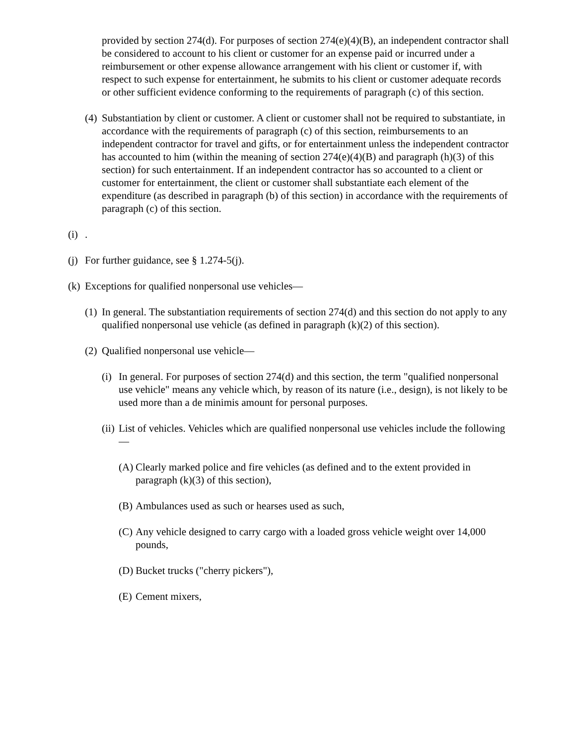provided by section 274(d). For purposes of section 274(e)(4)(B), an independent contractor shall be considered to account to his client or customer for an expense paid or incurred under a reimbursement or other expense allowance arrangement with his client or customer if, with respect to such expense for entertainment, he submits to his client or customer adequate records or other sufficient evidence conforming to the requirements of paragraph (c) of this section.
(4) Substantiation by client or customer. A client or customer shall not be required to substantiate, in accordance with the requirements of paragraph (c) of this section, reimbursements to an independent contractor for travel and gifts, or for entertainment unless the independent contractor has accounted to him (within the meaning of section 274(e)(4)(B) and paragraph (h)(3) of this section) for such entertainment. If an independent contractor has so accounted to a client or customer for entertainment, the client or customer shall substantiate each element of the expenditure (as described in paragraph (b) of this section) in accordance with the requirements of paragraph (c) of this section.
(i) .
(j) For further guidance, see § 1.274-5(j).
(k) Exceptions for qualified nonpersonal use vehicles—
(1) In general. The substantiation requirements of section 274(d) and this section do not apply to any qualified nonpersonal use vehicle (as defined in paragraph (k)(2) of this section).
(2) Qualified nonpersonal use vehicle—
(i) In general. For purposes of section 274(d) and this section, the term "qualified nonpersonal use vehicle" means any vehicle which, by reason of its nature (i.e., design), is not likely to be used more than a de minimis amount for personal purposes.
(ii) List of vehicles. Vehicles which are qualified nonpersonal use vehicles include the following—
(A) Clearly marked police and fire vehicles (as defined and to the extent provided in paragraph (k)(3) of this section),
(B) Ambulances used as such or hearses used as such,
(C) Any vehicle designed to carry cargo with a loaded gross vehicle weight over 14,000 pounds,
(D) Bucket trucks ("cherry pickers"),
(E) Cement mixers,